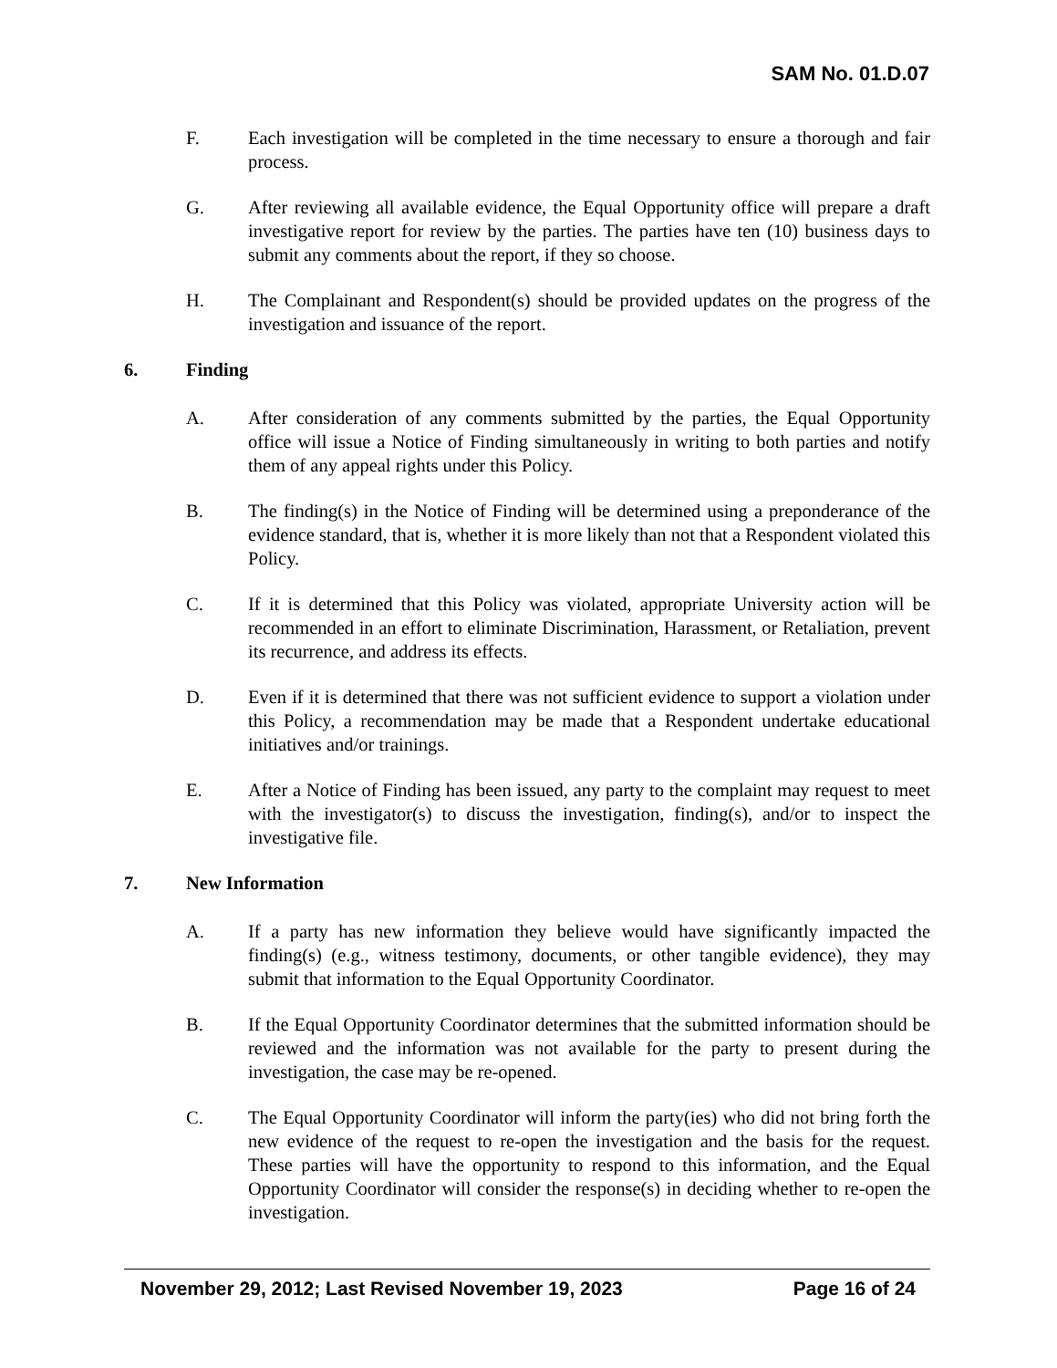SAM No. 01.D.07
F. Each investigation will be completed in the time necessary to ensure a thorough and fair process.
G. After reviewing all available evidence, the Equal Opportunity office will prepare a draft investigative report for review by the parties. The parties have ten (10) business days to submit any comments about the report, if they so choose.
H. The Complainant and Respondent(s) should be provided updates on the progress of the investigation and issuance of the report.
6. Finding
A. After consideration of any comments submitted by the parties, the Equal Opportunity office will issue a Notice of Finding simultaneously in writing to both parties and notify them of any appeal rights under this Policy.
B. The finding(s) in the Notice of Finding will be determined using a preponderance of the evidence standard, that is, whether it is more likely than not that a Respondent violated this Policy.
C. If it is determined that this Policy was violated, appropriate University action will be recommended in an effort to eliminate Discrimination, Harassment, or Retaliation, prevent its recurrence, and address its effects.
D. Even if it is determined that there was not sufficient evidence to support a violation under this Policy, a recommendation may be made that a Respondent undertake educational initiatives and/or trainings.
E. After a Notice of Finding has been issued, any party to the complaint may request to meet with the investigator(s) to discuss the investigation, finding(s), and/or to inspect the investigative file.
7. New Information
A. If a party has new information they believe would have significantly impacted the finding(s) (e.g., witness testimony, documents, or other tangible evidence), they may submit that information to the Equal Opportunity Coordinator.
B. If the Equal Opportunity Coordinator determines that the submitted information should be reviewed and the information was not available for the party to present during the investigation, the case may be re-opened.
C. The Equal Opportunity Coordinator will inform the party(ies) who did not bring forth the new evidence of the request to re-open the investigation and the basis for the request. These parties will have the opportunity to respond to this information, and the Equal Opportunity Coordinator will consider the response(s) in deciding whether to re-open the investigation.
November 29, 2012; Last Revised November 19, 2023 Page 16 of 24